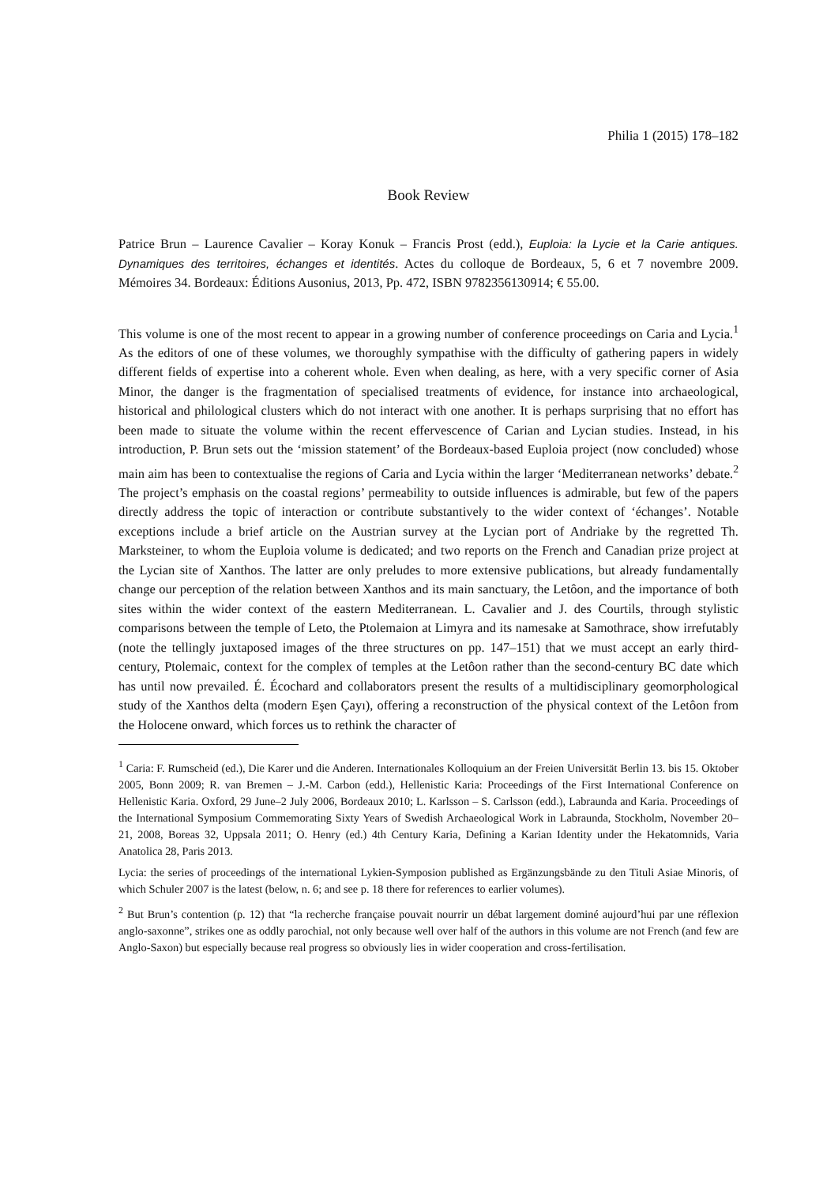Philia 1 (2015) 178–182
Book Review
Patrice Brun – Laurence Cavalier – Koray Konuk – Francis Prost (edd.), Euploia: la Lycie et la Carie antiques. Dynamiques des territoires, échanges et identités. Actes du colloque de Bordeaux, 5, 6 et 7 novembre 2009. Mémoires 34. Bordeaux: Éditions Ausonius, 2013, Pp. 472, ISBN 9782356130914; € 55.00.
This volume is one of the most recent to appear in a growing number of conference proceedings on Caria and Lycia.<sup>1</sup> As the editors of one of these volumes, we thoroughly sympathise with the difficulty of gathering papers in widely different fields of expertise into a coherent whole. Even when dealing, as here, with a very specific corner of Asia Minor, the danger is the fragmentation of specialised treatments of evidence, for instance into archaeological, historical and philological clusters which do not interact with one another. It is perhaps surprising that no effort has been made to situate the volume within the recent effervescence of Carian and Lycian studies. Instead, in his introduction, P. Brun sets out the ‘mission statement’ of the Bordeaux-based Euploia project (now concluded) whose main aim has been to contextualise the regions of Caria and Lycia within the larger ‘Mediterranean networks’ debate.<sup>2</sup> The project’s emphasis on the coastal regions’ permeability to outside influences is admirable, but few of the papers directly address the topic of interaction or contribute substantively to the wider context of ‘échanges’. Notable exceptions include a brief article on the Austrian survey at the Lycian port of Andriake by the regretted Th. Marksteiner, to whom the Euploia volume is dedicated; and two reports on the French and Canadian prize project at the Lycian site of Xanthos. The latter are only preludes to more extensive publications, but already fundamentally change our perception of the relation between Xanthos and its main sanctuary, the Letôon, and the importance of both sites within the wider context of the eastern Mediterranean. L. Cavalier and J. des Courtils, through stylistic comparisons between the temple of Leto, the Ptolemaion at Limyra and its namesake at Samothrace, show irrefutably (note the tellingly juxtaposed images of the three structures on pp. 147–151) that we must accept an early third-century, Ptolemaic, context for the complex of temples at the Letôon rather than the second-century BC date which has until now prevailed. É. Écochard and collaborators present the results of a multidisciplinary geomorphological study of the Xanthos delta (modern Eşen Çayı), offering a reconstruction of the physical context of the Letôon from the Holocene onward, which forces us to rethink the character of
<sup>1</sup> Caria: F. Rumscheid (ed.), Die Karer und die Anderen. Internationales Kolloquium an der Freien Universität Berlin 13. bis 15. Oktober 2005, Bonn 2009; R. van Bremen – J.-M. Carbon (edd.), Hellenistic Karia: Proceedings of the First International Conference on Hellenistic Karia. Oxford, 29 June–2 July 2006, Bordeaux 2010; L. Karlsson – S. Carlsson (edd.), Labraunda and Karia. Proceedings of the International Symposium Commemorating Sixty Years of Swedish Archaeological Work in Labraunda, Stockholm, November 20–21, 2008, Boreas 32, Uppsala 2011; O. Henry (ed.) 4th Century Karia, Defining a Karian Identity under the Hekatomnids, Varia Anatolica 28, Paris 2013.
Lycia: the series of proceedings of the international Lykien-Symposion published as Ergänzungsbände zu den Tituli Asiae Minoris, of which Schuler 2007 is the latest (below, n. 6; and see p. 18 there for references to earlier volumes).
<sup>2</sup> But Brun’s contention (p. 12) that “la recherche française pouvait nourrir un débat largement dominé aujourd’hui par une réflexion anglo-saxonne”, strikes one as oddly parochial, not only because well over half of the authors in this volume are not French (and few are Anglo-Saxon) but especially because real progress so obviously lies in wider cooperation and cross-fertilisation.